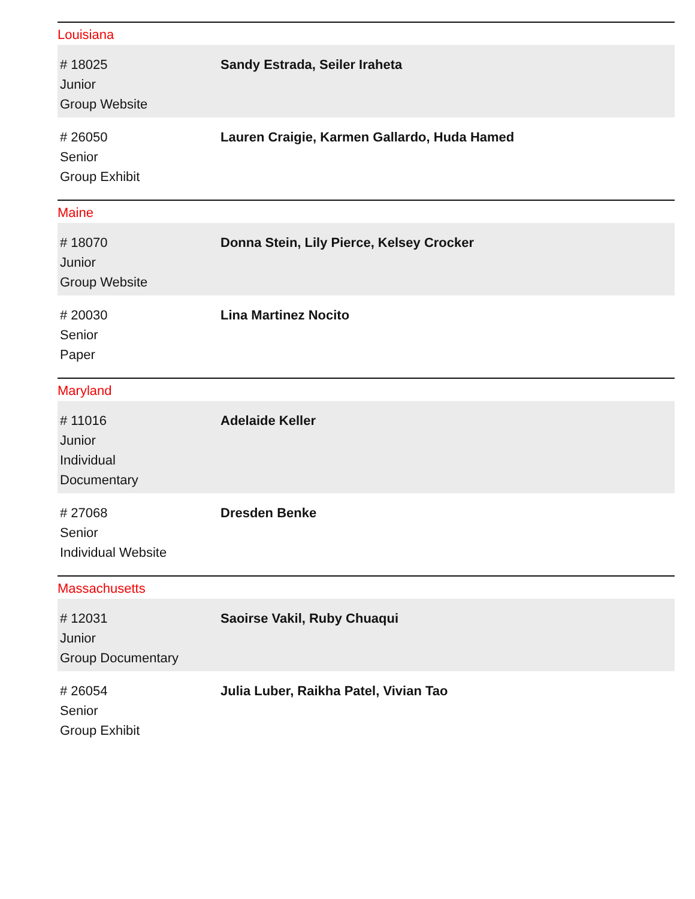Louisiana
| # 18025 Junior Group Website | Sandy Estrada, Seiler Iraheta |
| # 26050 Senior Group Exhibit | Lauren Craigie, Karmen Gallardo, Huda Hamed |
Maine
| # 18070 Junior Group Website | Donna Stein, Lily Pierce, Kelsey Crocker |
| # 20030 Senior Paper | Lina Martinez Nocito |
Maryland
| # 11016 Junior Individual Documentary | Adelaide Keller |
| # 27068 Senior Individual Website | Dresden Benke |
Massachusetts
| # 12031 Junior Group Documentary | Saoirse Vakil, Ruby Chuaqui |
| # 26054 Senior Group Exhibit | Julia Luber, Raikha Patel, Vivian Tao |